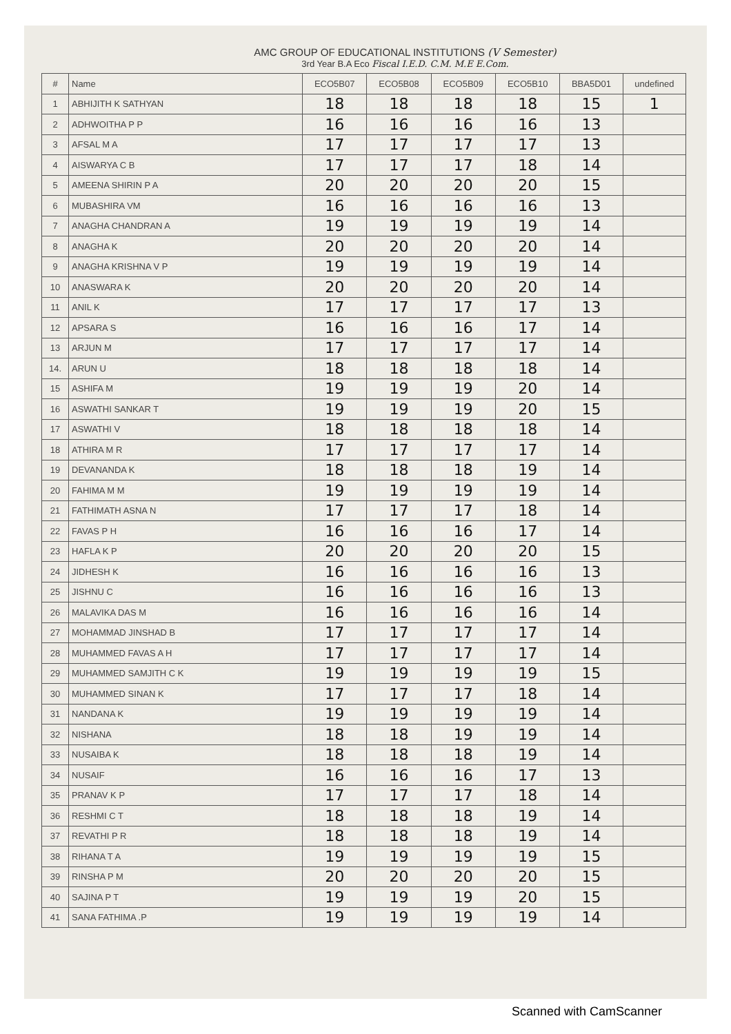AMC GROUP OF EDUCATIONAL INSTITUTIONS (V Semester)
3rd Year B.A Eco Fiscal I.E.D. C.M. M.E E.Com.
| # | Name | ECO5B07 | ECO5B08 | ECO5B09 | ECO5B10 | BBA5D01 | undefined |
| --- | --- | --- | --- | --- | --- | --- | --- |
| 1 | ABHIJITH K SATHYAN | 18 | 18 | 18 | 18 | 15 | 1 |
| 2 | ADHWOITHA P P | 16 | 16 | 16 | 16 | 13 | |
| 3 | AFSAL M A | 17 | 17 | 17 | 17 | 13 | |
| 4 | AISWARYA C B | 17 | 17 | 17 | 18 | 14 | |
| 5 | AMEENA SHIRIN P A | 20 | 20 | 20 | 20 | 15 | |
| 6 | MUBASHIRA VM | 16 | 16 | 16 | 16 | 13 | |
| 7 | ANAGHA CHANDRAN A | 19 | 19 | 19 | 19 | 14 | |
| 8 | ANAGHA K | 20 | 20 | 20 | 20 | 14 | |
| 9 | ANAGHA KRISHNA V P | 19 | 19 | 19 | 19 | 14 | |
| 10 | ANASWARA K | 20 | 20 | 20 | 20 | 14 | |
| 11 | ANIL K | 17 | 17 | 17 | 17 | 13 | |
| 12 | APSARA S | 16 | 16 | 16 | 17 | 14 | |
| 13 | ARJUN M | 17 | 17 | 17 | 17 | 14 | |
| 14. | ARUN U | 18 | 18 | 18 | 18 | 14 | |
| 15 | ASHIFA M | 19 | 19 | 19 | 20 | 14 | |
| 16 | ASWATHI SANKAR T | 19 | 19 | 19 | 20 | 15 | |
| 17 | ASWATHI V | 18 | 18 | 18 | 18 | 14 | |
| 18 | ATHIRA M R | 17 | 17 | 17 | 17 | 14 | |
| 19 | DEVANANDA K | 18 | 18 | 18 | 19 | 14 | |
| 20 | FAHIMA M M | 19 | 19 | 19 | 19 | 14 | |
| 21 | FATHIMATH ASNA N | 17 | 17 | 17 | 18 | 14 | |
| 22 | FAVAS P H | 16 | 16 | 16 | 17 | 14 | |
| 23 | HAFLA K P | 20 | 20 | 20 | 20 | 15 | |
| 24 | JIDHESH K | 16 | 16 | 16 | 16 | 13 | |
| 25 | JISHNU C | 16 | 16 | 16 | 16 | 13 | |
| 26 | MALAVIKA DAS M | 16 | 16 | 16 | 16 | 14 | |
| 27 | MOHAMMAD JINSHAD B | 17 | 17 | 17 | 17 | 14 | |
| 28 | MUHAMMED FAVAS A H | 17 | 17 | 17 | 17 | 14 | |
| 29 | MUHAMMED SAMJITH C K | 19 | 19 | 19 | 19 | 15 | |
| 30 | MUHAMMED SINAN K | 17 | 17 | 17 | 18 | 14 | |
| 31 | NANDANA K | 19 | 19 | 19 | 19 | 14 | |
| 32 | NISHANA | 18 | 18 | 19 | 19 | 14 | |
| 33 | NUSAIBA K | 18 | 18 | 18 | 19 | 14 | |
| 34 | NUSAIF | 16 | 16 | 16 | 17 | 13 | |
| 35 | PRANAV K P | 17 | 17 | 17 | 18 | 14 | |
| 36 | RESHMI C T | 18 | 18 | 18 | 19 | 14 | |
| 37 | REVATHI P R | 18 | 18 | 18 | 19 | 14 | |
| 38 | RIHANA T A | 19 | 19 | 19 | 19 | 15 | |
| 39 | RINSHA P M | 20 | 20 | 20 | 20 | 15 | |
| 40 | SAJINA P T | 19 | 19 | 19 | 20 | 15 | |
| 41 | SANA FATHIMA .P | 19 | 19 | 19 | 19 | 14 | |
Scanned with CamScanner